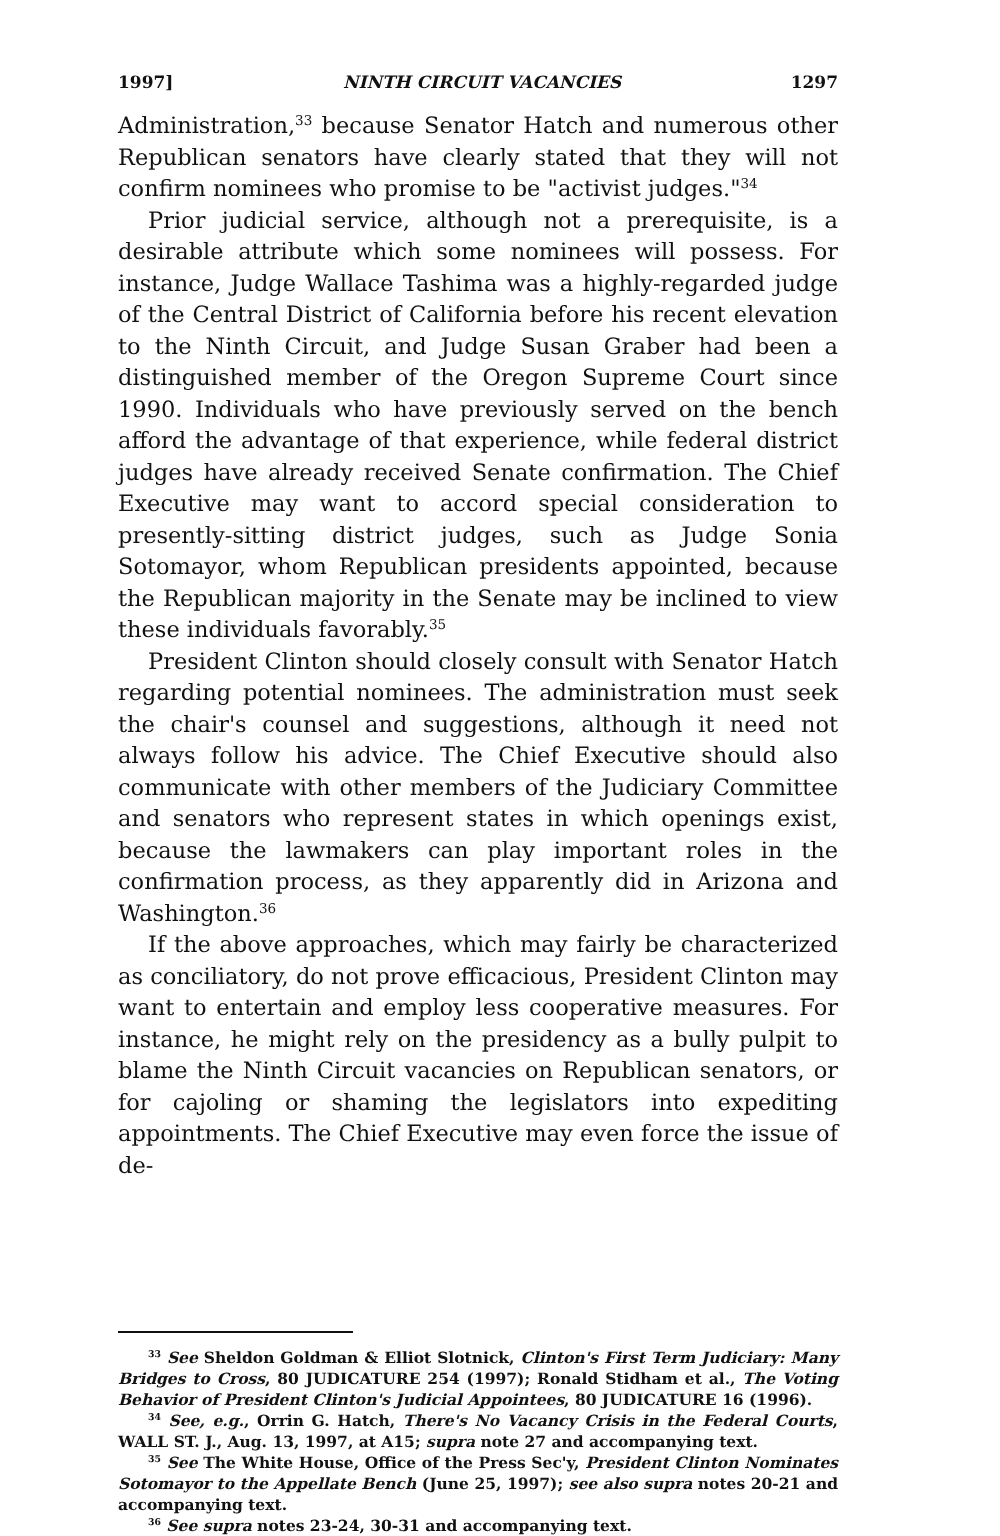1997] NINTH CIRCUIT VACANCIES 1297
Administration,<sup>33</sup> because Senator Hatch and numerous other Republican senators have clearly stated that they will not confirm nominees who promise to be "activist judges."<sup>34</sup>
Prior judicial service, although not a prerequisite, is a desirable attribute which some nominees will possess. For instance, Judge Wallace Tashima was a highly-regarded judge of the Central District of California before his recent elevation to the Ninth Circuit, and Judge Susan Graber had been a distinguished member of the Oregon Supreme Court since 1990. Individuals who have previously served on the bench afford the advantage of that experience, while federal district judges have already received Senate confirmation. The Chief Executive may want to accord special consideration to presently-sitting district judges, such as Judge Sonia Sotomayor, whom Republican presidents appointed, because the Republican majority in the Senate may be inclined to view these individuals favorably.<sup>35</sup>
President Clinton should closely consult with Senator Hatch regarding potential nominees. The administration must seek the chair's counsel and suggestions, although it need not always follow his advice. The Chief Executive should also communicate with other members of the Judiciary Committee and senators who represent states in which openings exist, because the lawmakers can play important roles in the confirmation process, as they apparently did in Arizona and Washington.<sup>36</sup>
If the above approaches, which may fairly be characterized as conciliatory, do not prove efficacious, President Clinton may want to entertain and employ less cooperative measures. For instance, he might rely on the presidency as a bully pulpit to blame the Ninth Circuit vacancies on Republican senators, or for cajoling or shaming the legislators into expediting appointments. The Chief Executive may even force the issue of de-
<sup>33</sup> See Sheldon Goldman & Elliot Slotnick, Clinton's First Term Judiciary: Many Bridges to Cross, 80 JUDICATURE 254 (1997); Ronald Stidham et al., The Voting Behavior of President Clinton's Judicial Appointees, 80 JUDICATURE 16 (1996).
<sup>34</sup> See, e.g., Orrin G. Hatch, There's No Vacancy Crisis in the Federal Courts, WALL ST. J., Aug. 13, 1997, at A15; supra note 27 and accompanying text.
<sup>35</sup> See The White House, Office of the Press Sec'y, President Clinton Nominates Sotomayor to the Appellate Bench (June 25, 1997); see also supra notes 20-21 and accompanying text.
<sup>36</sup> See supra notes 23-24, 30-31 and accompanying text.